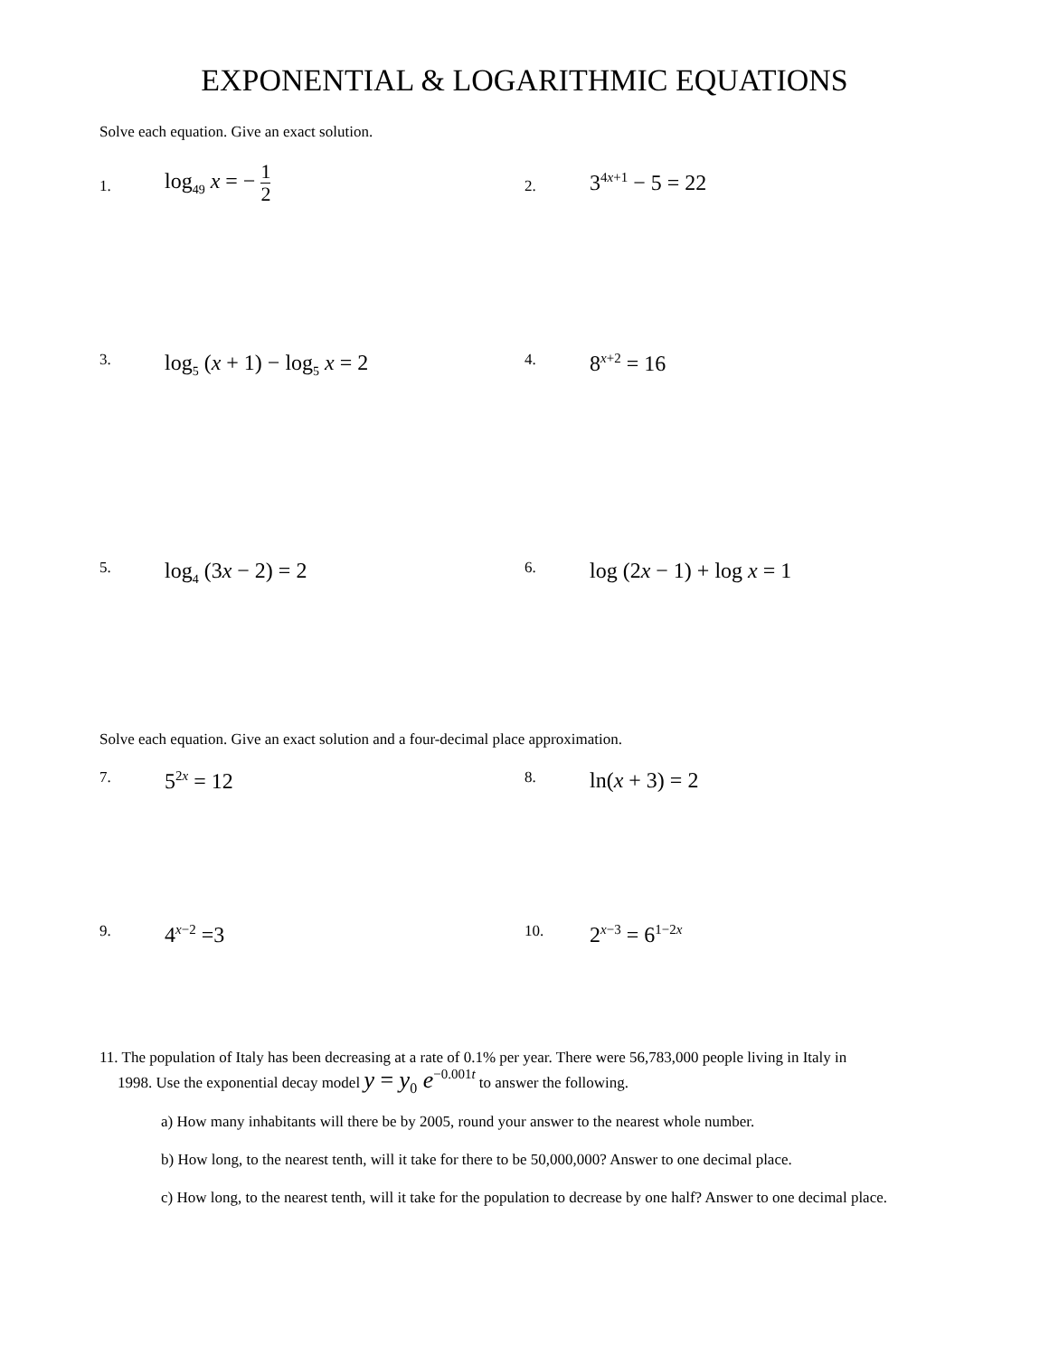EXPONENTIAL & LOGARITHMIC EQUATIONS
Solve each equation. Give an exact solution.
1. log<sub>49</sub> x = − 1 2
2. 3<sup>4x+1</sup> − 5 = 22
3. log<sub>5</sub> (x + 1) − log<sub>5</sub> x = 2
4. 8<sup>x+2</sup> = 16
5. log<sub>4</sub> (3x − 2) = 2
6. log (2x − 1) + log x = 1
Solve each equation. Give an exact solution and a four-decimal place approximation.
7. 5<sup>2x</sup> = 12
8. ln(x + 3) = 2
9. 4<sup>x−2</sup> =3
10. 2<sup>x−3</sup> = 6<sup>1−2x</sup>
11. The population of Italy has been decreasing at a rate of 0.1% per year. There were 56,783,000 people living in Italy in
1998. Use the exponential decay model y = y<sub>0</sub> e<sup>−0.001t</sup> to answer the following.
a) How many inhabitants will there be by 2005, round your answer to the nearest whole number.
b) How long, to the nearest tenth, will it take for there to be 50,000,000? Answer to one decimal place.
c) How long, to the nearest tenth, will it take for the population to decrease by one half? Answer to one decimal place.